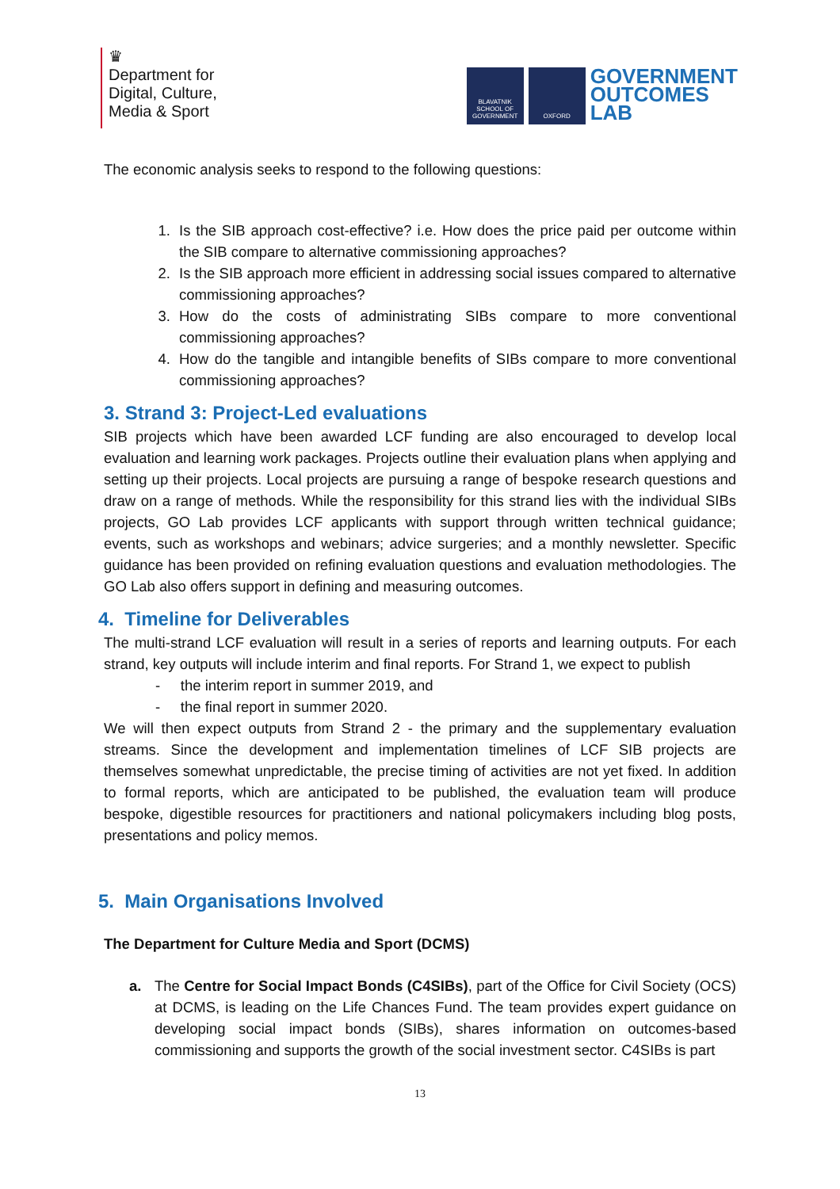♛
Department for
Digital, Culture,
Media & Sport
BLAVATNIK SCHOOL OF GOVERNMENT
OXFORD
GOVERNMENT
OUTCOMES
LAB
The economic analysis seeks to respond to the following questions:
1. Is the SIB approach cost-effective? i.e. How does the price paid per outcome within the SIB compare to alternative commissioning approaches?
2. Is the SIB approach more efficient in addressing social issues compared to alternative commissioning approaches?
3. How do the costs of administrating SIBs compare to more conventional commissioning approaches?
4. How do the tangible and intangible benefits of SIBs compare to more conventional commissioning approaches?
3. Strand 3: Project-Led evaluations
SIB projects which have been awarded LCF funding are also encouraged to develop local evaluation and learning work packages. Projects outline their evaluation plans when applying and setting up their projects. Local projects are pursuing a range of bespoke research questions and draw on a range of methods. While the responsibility for this strand lies with the individual SIBs projects, GO Lab provides LCF applicants with support through written technical guidance; events, such as workshops and webinars; advice surgeries; and a monthly newsletter. Specific guidance has been provided on refining evaluation questions and evaluation methodologies. The GO Lab also offers support in defining and measuring outcomes.
4. Timeline for Deliverables
The multi-strand LCF evaluation will result in a series of reports and learning outputs. For each strand, key outputs will include interim and final reports. For Strand 1, we expect to publish
- the interim report in summer 2019, and
- the final report in summer 2020.
We will then expect outputs from Strand 2 - the primary and the supplementary evaluation streams. Since the development and implementation timelines of LCF SIB projects are themselves somewhat unpredictable, the precise timing of activities are not yet fixed. In addition to formal reports, which are anticipated to be published, the evaluation team will produce bespoke, digestible resources for practitioners and national policymakers including blog posts, presentations and policy memos.
5. Main Organisations Involved
The Department for Culture Media and Sport (DCMS)
a.
The Centre for Social Impact Bonds (C4SIBs), part of the Office for Civil Society (OCS) at DCMS, is leading on the Life Chances Fund. The team provides expert guidance on developing social impact bonds (SIBs), shares information on outcomes-based commissioning and supports the growth of the social investment sector. C4SIBs is part
13